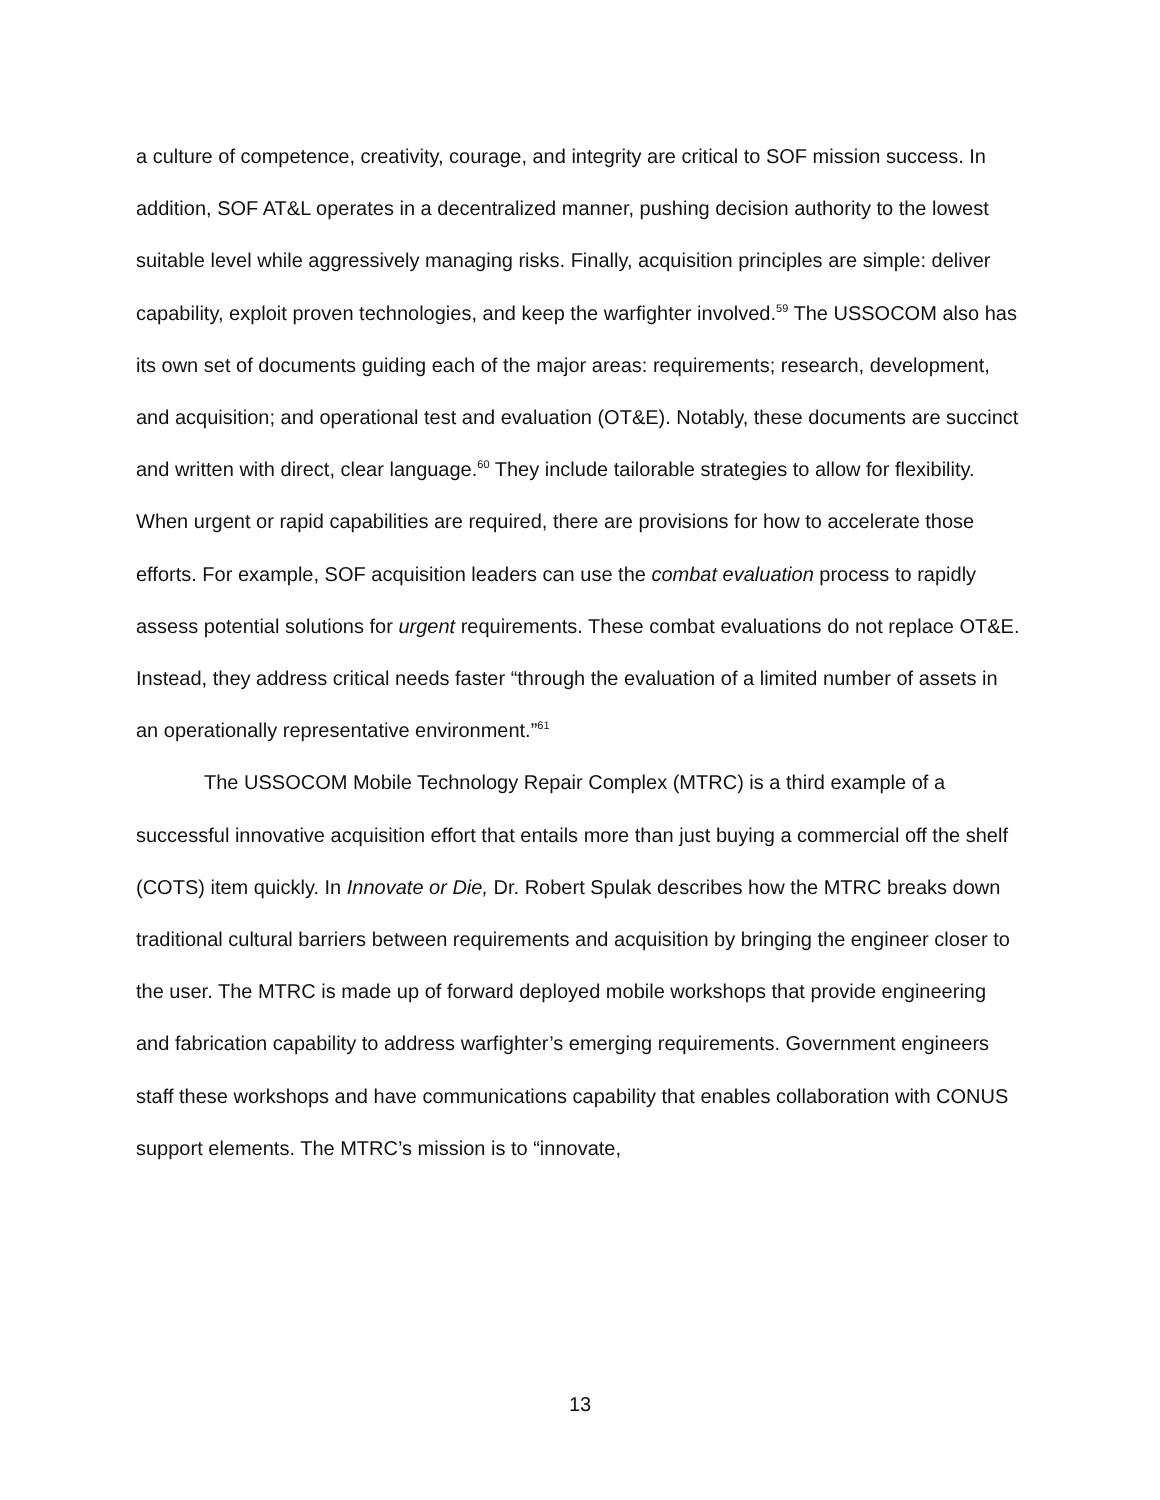a culture of competence, creativity, courage, and integrity are critical to SOF mission success. In addition, SOF AT&L operates in a decentralized manner, pushing decision authority to the lowest suitable level while aggressively managing risks. Finally, acquisition principles are simple: deliver capability, exploit proven technologies, and keep the warfighter involved.<sup>59</sup> The USSOCOM also has its own set of documents guiding each of the major areas: requirements; research, development, and acquisition; and operational test and evaluation (OT&E). Notably, these documents are succinct and written with direct, clear language.<sup>60</sup> They include tailorable strategies to allow for flexibility. When urgent or rapid capabilities are required, there are provisions for how to accelerate those efforts. For example, SOF acquisition leaders can use the combat evaluation process to rapidly assess potential solutions for urgent requirements. These combat evaluations do not replace OT&E. Instead, they address critical needs faster “through the evaluation of a limited number of assets in an operationally representative environment.”<sup>61</sup>
The USSOCOM Mobile Technology Repair Complex (MTRC) is a third example of a successful innovative acquisition effort that entails more than just buying a commercial off the shelf (COTS) item quickly. In Innovate or Die, Dr. Robert Spulak describes how the MTRC breaks down traditional cultural barriers between requirements and acquisition by bringing the engineer closer to the user. The MTRC is made up of forward deployed mobile workshops that provide engineering and fabrication capability to address warfighter’s emerging requirements. Government engineers staff these workshops and have communications capability that enables collaboration with CONUS support elements. The MTRC’s mission is to “innovate,
13